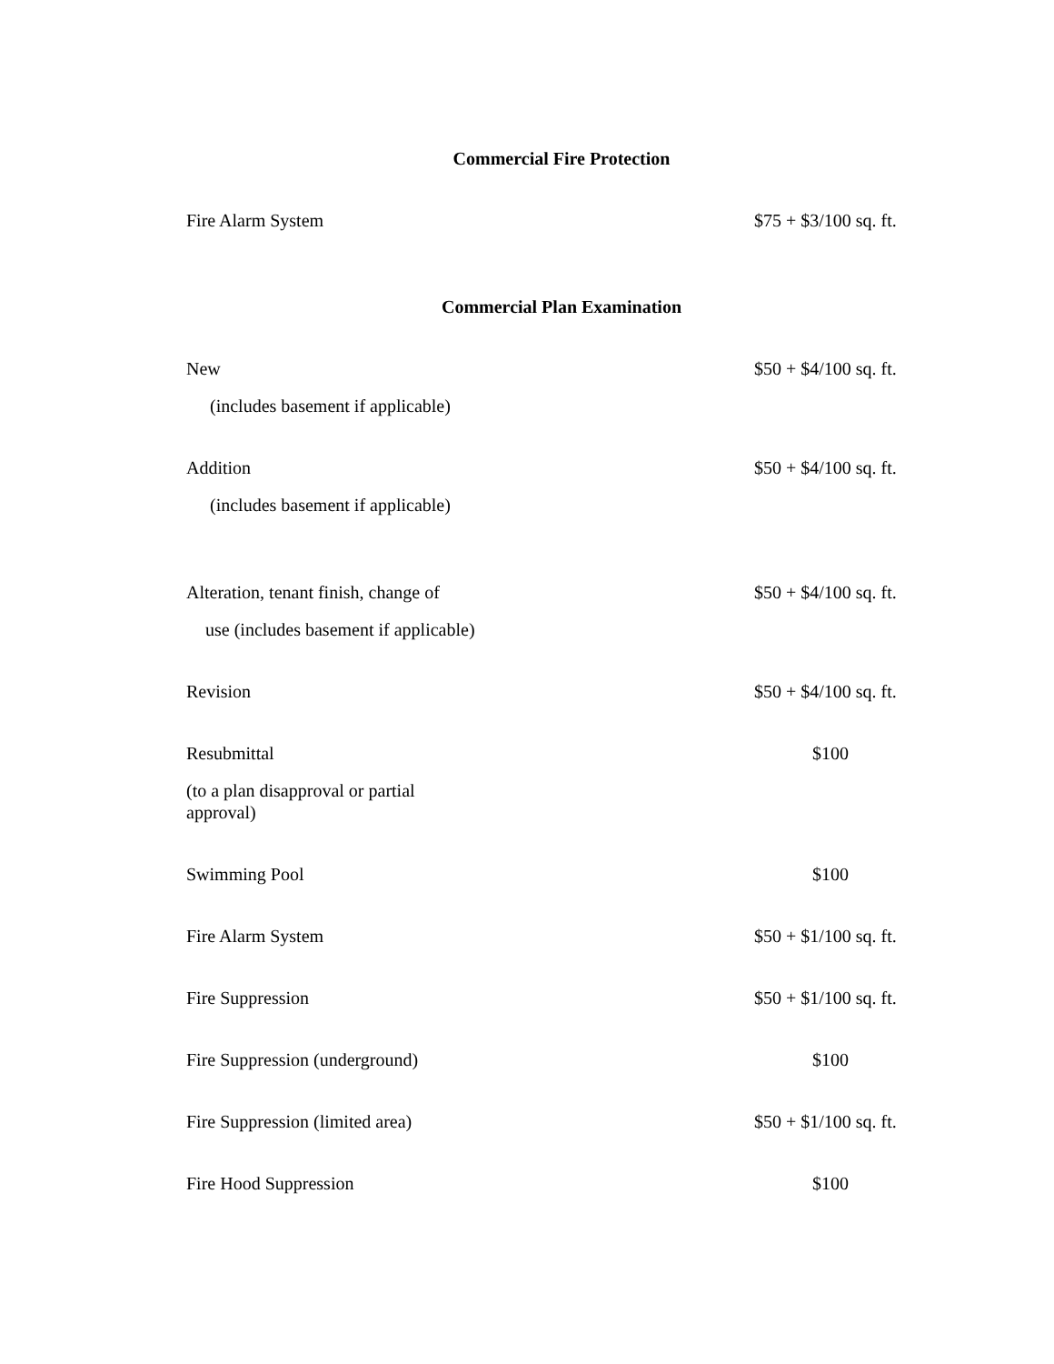Commercial Fire Protection
| Fire Alarm System | $75 + $3/100 sq. ft. |
Commercial Plan Examination
| New | $50 + $4/100 sq. ft. |
| (includes basement if applicable) | |
| Addition | $50 + $4/100 sq. ft. |
| (includes basement if applicable) | |
| Alteration, tenant finish, change of | $50 + $4/100 sq. ft. |
| use (includes basement if applicable) | |
| Revision | $50 + $4/100 sq. ft. |
| Resubmittal | $100 |
| (to a plan disapproval or partial approval) | |
| Swimming Pool | $100 |
| Fire Alarm System | $50 + $1/100 sq. ft. |
| Fire Suppression | $50 + $1/100 sq. ft. |
| Fire Suppression (underground) | $100 |
| Fire Suppression (limited area) | $50 + $1/100 sq. ft. |
| Fire Hood Suppression | $100 |